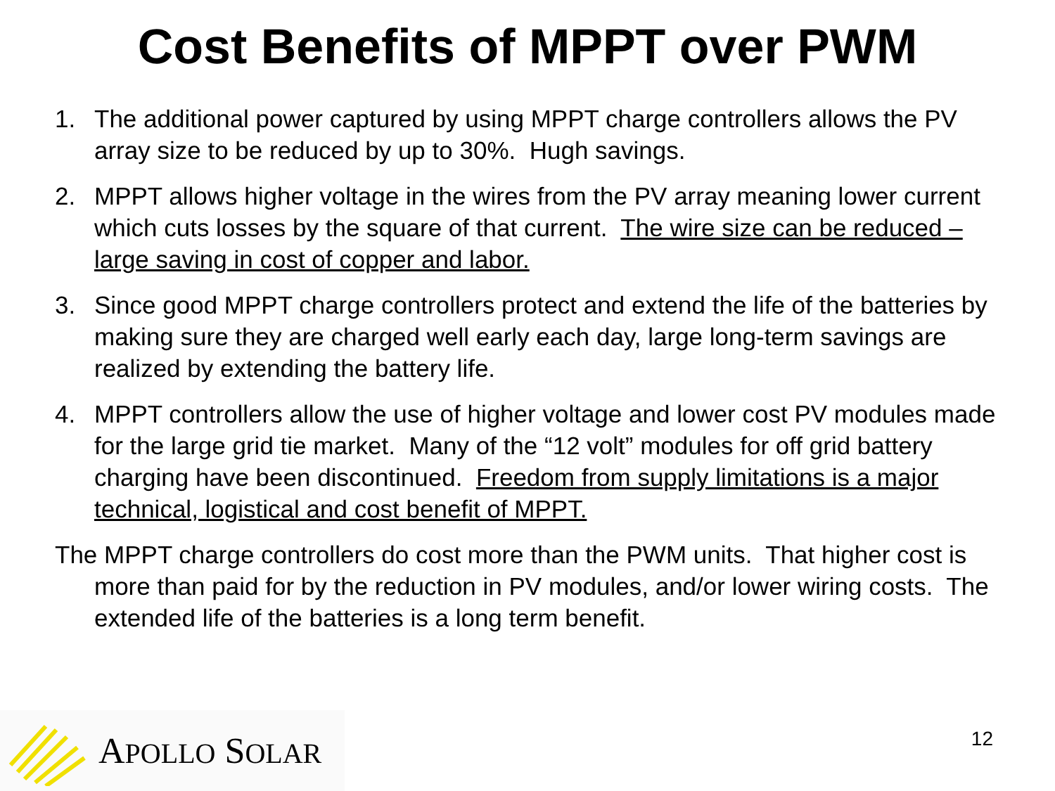Cost Benefits of MPPT over PWM
1. The additional power captured by using MPPT charge controllers allows the PV array size to be reduced by up to 30%. Hugh savings.
2. MPPT allows higher voltage in the wires from the PV array meaning lower current which cuts losses by the square of that current. The wire size can be reduced – large saving in cost of copper and labor.
3. Since good MPPT charge controllers protect and extend the life of the batteries by making sure they are charged well early each day, large long-term savings are realized by extending the battery life.
4. MPPT controllers allow the use of higher voltage and lower cost PV modules made for the large grid tie market. Many of the “12 volt” modules for off grid battery charging have been discontinued. Freedom from supply limitations is a major technical, logistical and cost benefit of MPPT.
The MPPT charge controllers do cost more than the PWM units. That higher cost is more than paid for by the reduction in PV modules, and/or lower wiring costs. The extended life of the batteries is a long term benefit.
APOLLO SOLAR
12